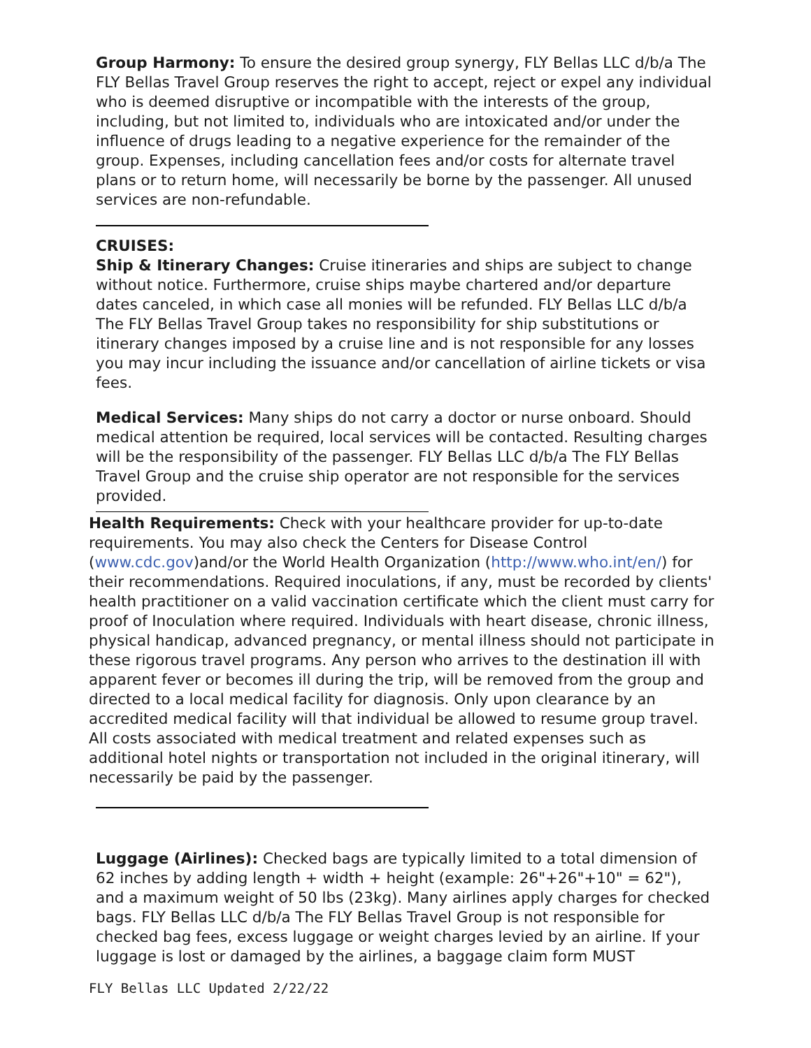Group Harmony: To ensure the desired group synergy, FLY Bellas LLC d/b/a The FLY Bellas Travel Group reserves the right to accept, reject or expel any individual who is deemed disruptive or incompatible with the interests of the group, including, but not limited to, individuals who are intoxicated and/or under the influence of drugs leading to a negative experience for the remainder of the group. Expenses, including cancellation fees and/or costs for alternate travel plans or to return home, will necessarily be borne by the passenger. All unused services are non-refundable.
CRUISES:
Ship & Itinerary Changes: Cruise itineraries and ships are subject to change without notice. Furthermore, cruise ships maybe chartered and/or departure dates canceled, in which case all monies will be refunded. FLY Bellas LLC d/b/a The FLY Bellas Travel Group takes no responsibility for ship substitutions or itinerary changes imposed by a cruise line and is not responsible for any losses you may incur including the issuance and/or cancellation of airline tickets or visa fees.
Medical Services: Many ships do not carry a doctor or nurse onboard. Should medical attention be required, local services will be contacted. Resulting charges will be the responsibility of the passenger. FLY Bellas LLC d/b/a The FLY Bellas Travel Group and the cruise ship operator are not responsible for the services provided.
Health Requirements: Check with your healthcare provider for up-to-date requirements. You may also check the Centers for Disease Control (www.cdc.gov)and/or the World Health Organization (http://www.who.int/en/) for their recommendations. Required inoculations, if any, must be recorded by clients' health practitioner on a valid vaccination certificate which the client must carry for proof of Inoculation where required. Individuals with heart disease, chronic illness, physical handicap, advanced pregnancy, or mental illness should not participate in these rigorous travel programs. Any person who arrives to the destination ill with apparent fever or becomes ill during the trip, will be removed from the group and directed to a local medical facility for diagnosis. Only upon clearance by an accredited medical facility will that individual be allowed to resume group travel. All costs associated with medical treatment and related expenses such as additional hotel nights or transportation not included in the original itinerary, will necessarily be paid by the passenger.
Luggage (Airlines): Checked bags are typically limited to a total dimension of 62 inches by adding length + width + height (example: 26"+26"+10" = 62"), and a maximum weight of 50 lbs (23kg). Many airlines apply charges for checked bags. FLY Bellas LLC d/b/a The FLY Bellas Travel Group is not responsible for checked bag fees, excess luggage or weight charges levied by an airline. If your luggage is lost or damaged by the airlines, a baggage claim form MUST
FLY Bellas LLC Updated 2/22/22